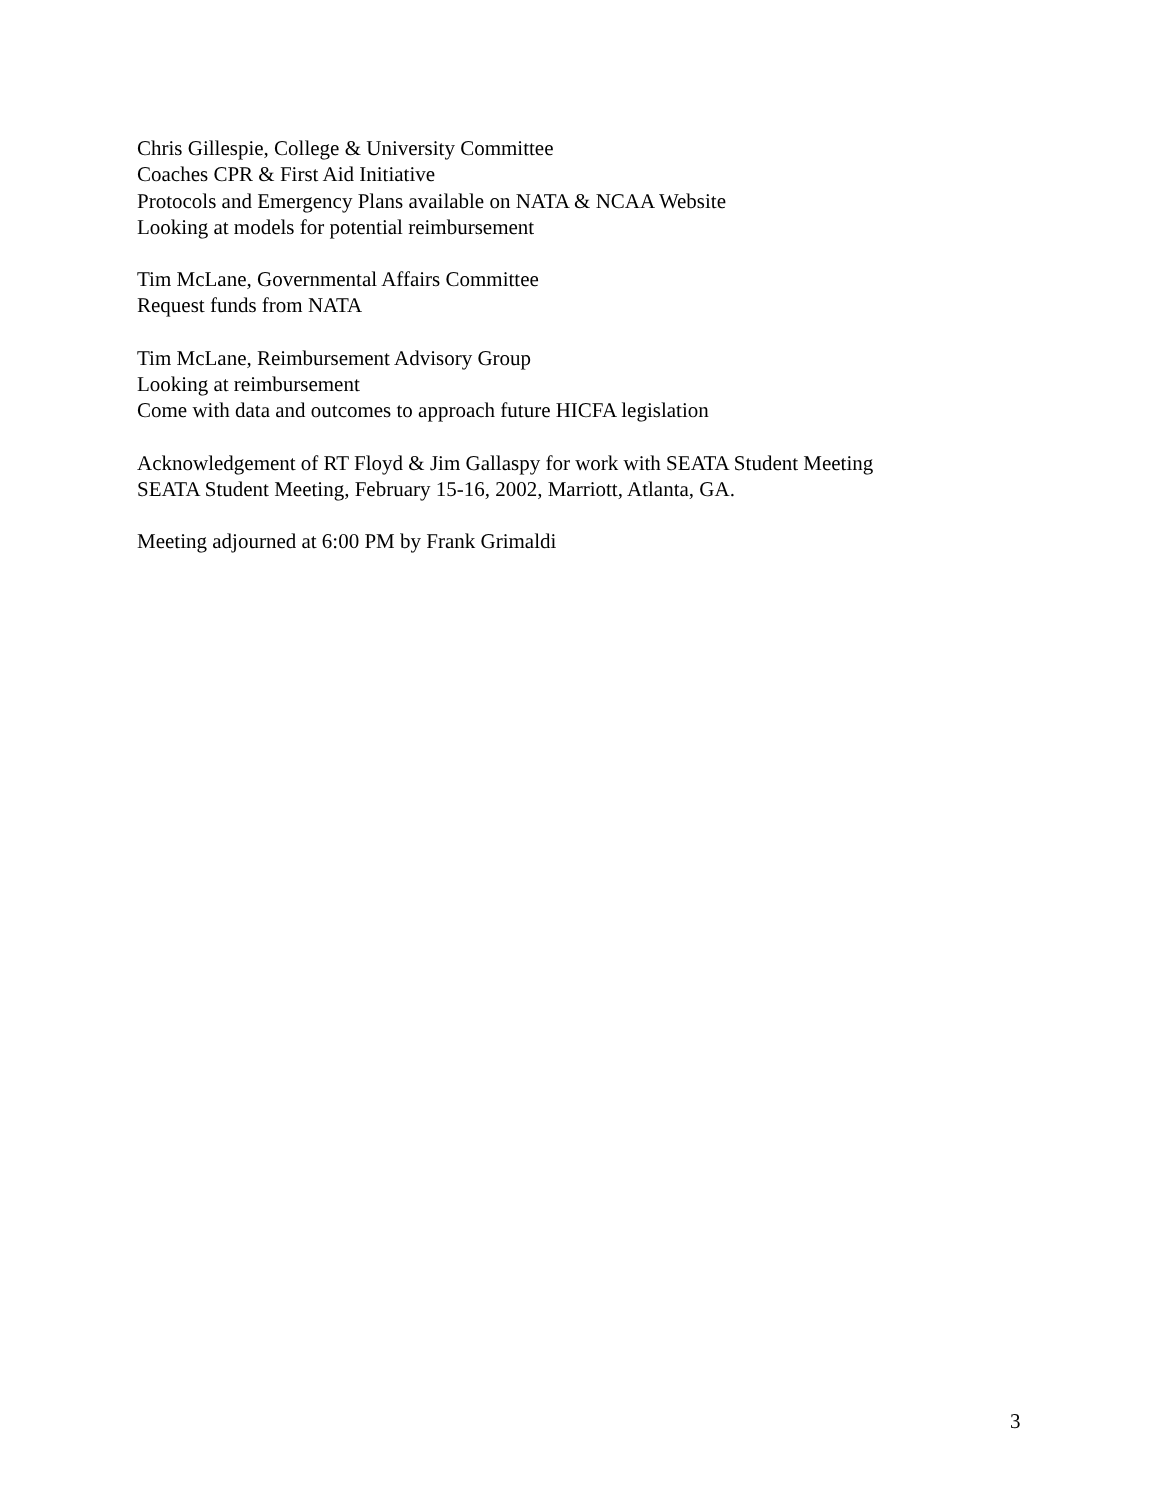Chris Gillespie, College & University Committee
Coaches CPR & First Aid Initiative
Protocols and Emergency Plans available on NATA & NCAA Website
Looking at models for potential reimbursement
Tim McLane, Governmental Affairs Committee
Request funds from NATA
Tim McLane, Reimbursement Advisory Group
Looking at reimbursement
Come with data and outcomes to approach future HICFA legislation
Acknowledgement of RT Floyd & Jim Gallaspy for work with SEATA Student Meeting
SEATA Student Meeting, February 15-16, 2002, Marriott, Atlanta, GA.
Meeting adjourned at 6:00 PM by Frank Grimaldi
3